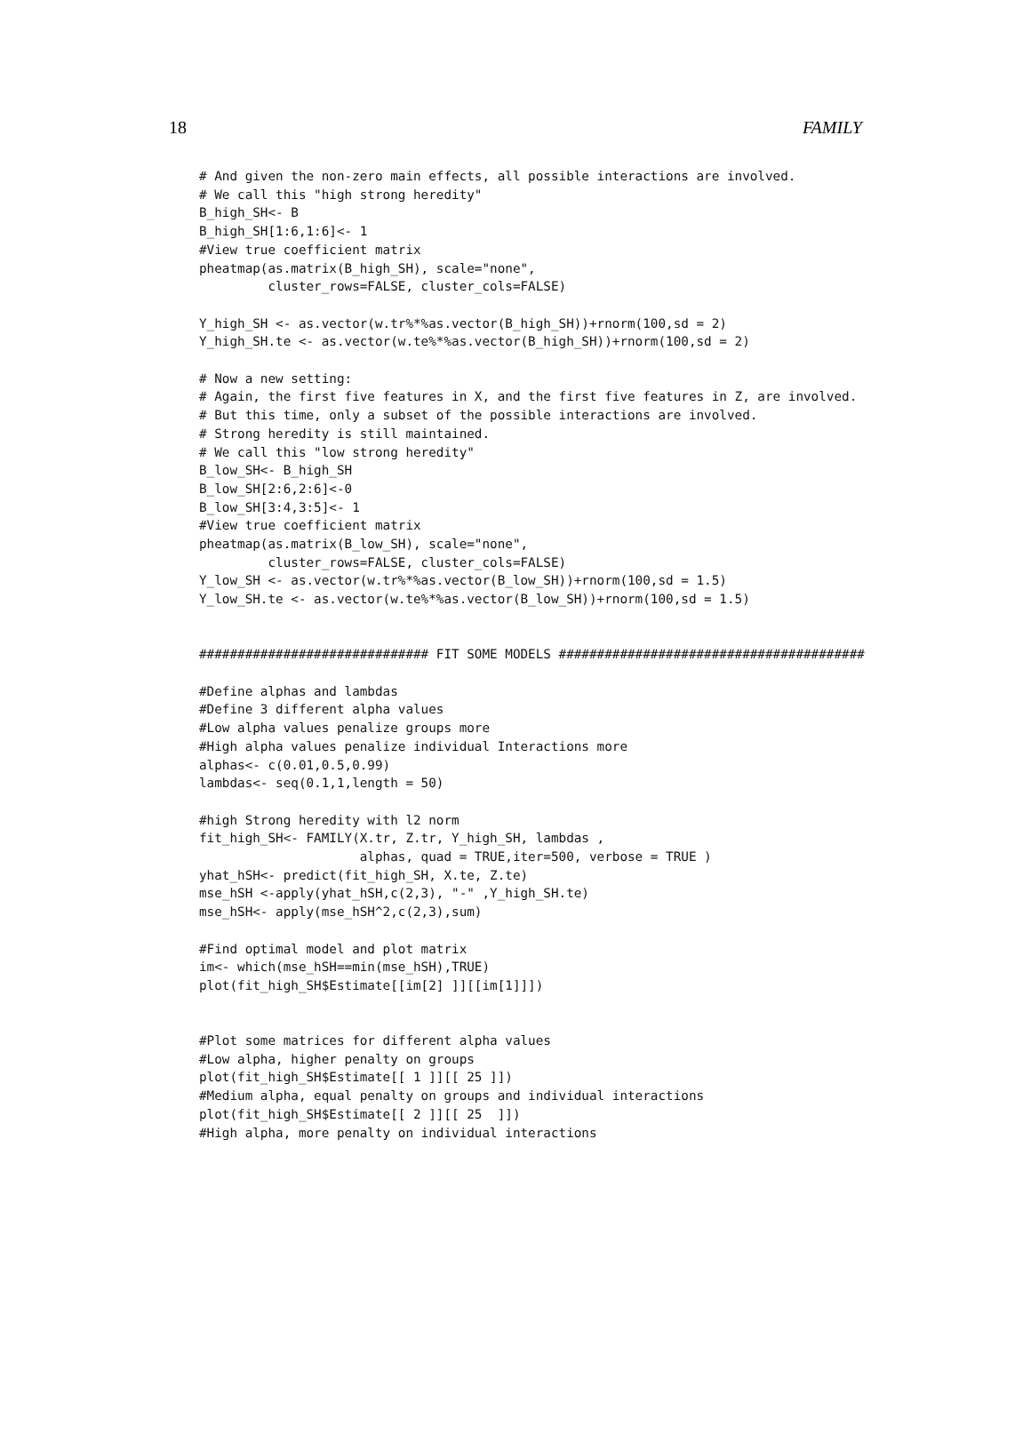18 FAMILY
# And given the non-zero main effects, all possible interactions are involved.
# We call this "high strong heredity"
B_high_SH<- B
B_high_SH[1:6,1:6]<- 1
#View true coefficient matrix
pheatmap(as.matrix(B_high_SH), scale="none",
         cluster_rows=FALSE, cluster_cols=FALSE)

Y_high_SH <- as.vector(w.tr%*%as.vector(B_high_SH))+rnorm(100,sd = 2)
Y_high_SH.te <- as.vector(w.te%*%as.vector(B_high_SH))+rnorm(100,sd = 2)

# Now a new setting:
# Again, the first five features in X, and the first five features in Z, are involved.
# But this time, only a subset of the possible interactions are involved.
# Strong heredity is still maintained.
# We call this "low strong heredity"
B_low_SH<- B_high_SH
B_low_SH[2:6,2:6]<-0
B_low_SH[3:4,3:5]<- 1
#View true coefficient matrix
pheatmap(as.matrix(B_low_SH), scale="none",
         cluster_rows=FALSE, cluster_cols=FALSE)
Y_low_SH <- as.vector(w.tr%*%as.vector(B_low_SH))+rnorm(100,sd = 1.5)
Y_low_SH.te <- as.vector(w.te%*%as.vector(B_low_SH))+rnorm(100,sd = 1.5)


############################## FIT SOME MODELS ########################################

#Define alphas and lambdas
#Define 3 different alpha values
#Low alpha values penalize groups more
#High alpha values penalize individual Interactions more
alphas<- c(0.01,0.5,0.99)
lambdas<- seq(0.1,1,length = 50)

#high Strong heredity with l2 norm
fit_high_SH<- FAMILY(X.tr, Z.tr, Y_high_SH, lambdas ,
                     alphas, quad = TRUE,iter=500, verbose = TRUE )
yhat_hSH<- predict(fit_high_SH, X.te, Z.te)
mse_hSH <-apply(yhat_hSH,c(2,3), "-" ,Y_high_SH.te)
mse_hSH<- apply(mse_hSH^2,c(2,3),sum)

#Find optimal model and plot matrix
im<- which(mse_hSH==min(mse_hSH),TRUE)
plot(fit_high_SH$Estimate[[im[2] ]][[im[1]]])


#Plot some matrices for different alpha values
#Low alpha, higher penalty on groups
plot(fit_high_SH$Estimate[[ 1 ]][[ 25 ]])
#Medium alpha, equal penalty on groups and individual interactions
plot(fit_high_SH$Estimate[[ 2 ]][[ 25  ]])
#High alpha, more penalty on individual interactions